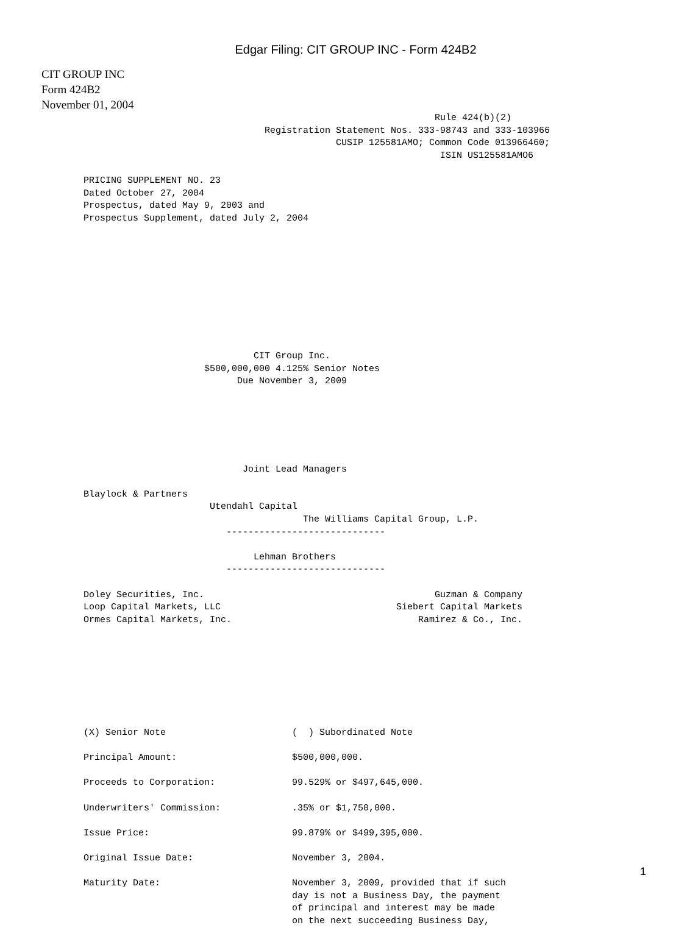Edgar Filing: CIT GROUP INC - Form 424B2
CIT GROUP INC
Form 424B2
November 01, 2004
                                                                Rule 424(b)(2)
                                 Registration Statement Nos. 333-98743 and 333-103966
                                              CUSIP 125581AMO; Common Code 013966460;
                                                                 ISIN US125581AMO6

PRICING SUPPLEMENT NO. 23
Dated October 27, 2004
Prospectus, dated May 9, 2003 and
Prospectus Supplement, dated July 2, 2004










                               CIT Group Inc.
                      $500,000,000 4.125% Senior Notes
                            Due November 3, 2009






                             Joint Lead Managers

Blaylock & Partners
                       Utendahl Capital
                                        The Williams Capital Group, L.P.
                          -----------------------------

                               Lehman Brothers
                          -----------------------------

Doley Securities, Inc.                                          Guzman & Company
Loop Capital Markets, LLC                                Siebert Capital Markets
Ormes Capital Markets, Inc.                                  Ramirez & Co., Inc.








(X) Senior Note                       (  ) Subordinated Note

Principal Amount:                     $500,000,000.

Proceeds to Corporation:              99.529% or $497,645,000.

Underwriters' Commission:             .35% or $1,750,000.

Issue Price:                          99.879% or $499,395,000.

Original Issue Date:                  November 3, 2004.

Maturity Date:                        November 3, 2009, provided that if such
                                      day is not a Business Day, the payment
                                      of principal and interest may be made
                                      on the next succeeding Business Day,
1